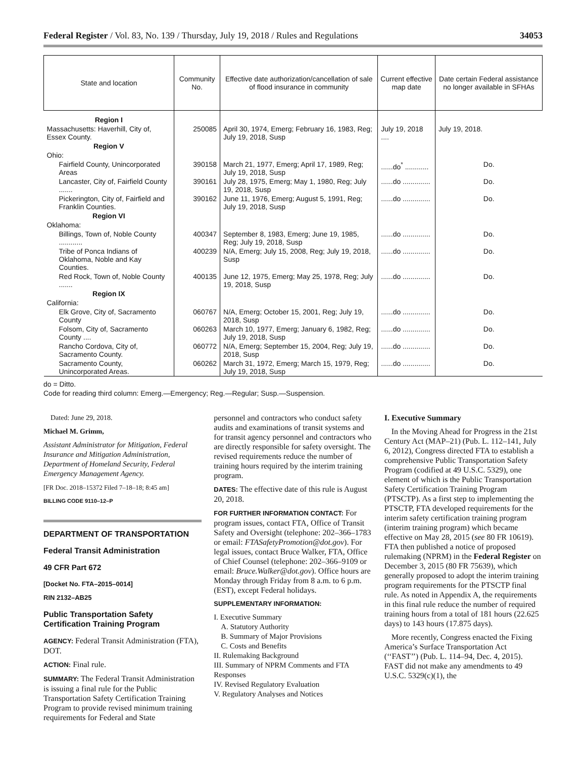Federal Register / Vol. 83, No. 139 / Thursday, July 19, 2018 / Rules and Regulations 34053
| State and location | Community No. | Effective date authorization/cancellation of sale of flood insurance in community | Current effective map date | Date certain Federal assistance no longer available in SFHAs |
| --- | --- | --- | --- | --- |
| Region I | | | | |
| Massachusetts: Haverhill, City of, Essex County. | 250085 | April 30, 1974, Emerg; February 16, 1983, Reg; July 19, 2018, Susp | July 19, 2018 .... | July 19, 2018. |
| Region V | | | | |
| Ohio: | | | | |
| Fairfield County, Unincorporated Areas | 390158 | March 21, 1977, Emerg; April 17, 1989, Reg; July 19, 2018, Susp | ......do<sup>*</sup> ............ | Do. |
| Lancaster, City of, Fairfield County ....... | 390161 | July 28, 1975, Emerg; May 1, 1980, Reg; July 19, 2018, Susp | ......do .............. | Do. |
| Pickerington, City of, Fairfield and Franklin Counties. | 390162 | June 11, 1976, Emerg; August 5, 1991, Reg; July 19, 2018, Susp | ......do .............. | Do. |
| Region VI | | | | |
| Oklahoma: | | | | |
| Billings, Town of, Noble County ............ | 400347 | September 8, 1983, Emerg; June 19, 1985, Reg; July 19, 2018, Susp | ......do .............. | Do. |
| Tribe of Ponca Indians of Oklahoma, Noble and Kay Counties. | 400239 | N/A, Emerg; July 15, 2008, Reg; July 19, 2018, Susp | ......do .............. | Do. |
| Red Rock, Town of, Noble County ....... | 400135 | June 12, 1975, Emerg; May 25, 1978, Reg; July 19, 2018, Susp | ......do .............. | Do. |
| Region IX | | | | |
| California: | | | | |
| Elk Grove, City of, Sacramento County | 060767 | N/A, Emerg; October 15, 2001, Reg; July 19, 2018, Susp | ......do .............. | Do. |
| Folsom, City of, Sacramento County .... | 060263 | March 10, 1977, Emerg; January 6, 1982, Reg; July 19, 2018, Susp | ......do .............. | Do. |
| Rancho Cordova, City of, Sacramento County. | 060772 | N/A, Emerg; September 15, 2004, Reg; July 19, 2018, Susp | ......do .............. | Do. |
| Sacramento County, Unincorporated Areas. | 060262 | March 31, 1972, Emerg; March 15, 1979, Reg; July 19, 2018, Susp | ......do .............. | Do. |
do = Ditto.
Code for reading third column: Emerg.—Emergency; Reg.—Regular; Susp.—Suspension.
Dated: June 29, 2018.
Michael M. Grimm,
Assistant Administrator for Mitigation, Federal Insurance and Mitigation Administration, Department of Homeland Security, Federal Emergency Management Agency.
[FR Doc. 2018–15372 Filed 7–18–18; 8:45 am]
BILLING CODE 9110–12–P
DEPARTMENT OF TRANSPORTATION
Federal Transit Administration
49 CFR Part 672
[Docket No. FTA–2015–0014]
RIN 2132–AB25
Public Transportation Safety Certification Training Program
AGENCY: Federal Transit Administration (FTA), DOT.
ACTION: Final rule.
SUMMARY: The Federal Transit Administration is issuing a final rule for the Public Transportation Safety Certification Training Program to provide revised minimum training requirements for Federal and State
personnel and contractors who conduct safety audits and examinations of transit systems and for transit agency personnel and contractors who are directly responsible for safety oversight. The revised requirements reduce the number of training hours required by the interim training program.
DATES: The effective date of this rule is August 20, 2018.
FOR FURTHER INFORMATION CONTACT: For program issues, contact FTA, Office of Transit Safety and Oversight (telephone: 202–366–1783 or email: FTASafetyPromotion@dot.gov). For legal issues, contact Bruce Walker, FTA, Office of Chief Counsel (telephone: 202–366–9109 or email: Bruce.Walker@dot.gov). Office hours are Monday through Friday from 8 a.m. to 6 p.m. (EST), except Federal holidays.
SUPPLEMENTARY INFORMATION:
I. Executive Summary
A. Statutory Authority
B. Summary of Major Provisions
C. Costs and Benefits
II. Rulemaking Background
III. Summary of NPRM Comments and FTA Responses
IV. Revised Regulatory Evaluation
V. Regulatory Analyses and Notices
I. Executive Summary
In the Moving Ahead for Progress in the 21st Century Act (MAP–21) (Pub. L. 112–141, July 6, 2012), Congress directed FTA to establish a comprehensive Public Transportation Safety Program (codified at 49 U.S.C. 5329), one element of which is the Public Transportation Safety Certification Training Program (PTSCTP). As a first step to implementing the PTSCTP, FTA developed requirements for the interim safety certification training program (interim training program) which became effective on May 28, 2015 (see 80 FR 10619). FTA then published a notice of proposed rulemaking (NPRM) in the Federal Register on December 3, 2015 (80 FR 75639), which generally proposed to adopt the interim training program requirements for the PTSCTP final rule. As noted in Appendix A, the requirements in this final rule reduce the number of required training hours from a total of 181 hours (22.625 days) to 143 hours (17.875 days).
More recently, Congress enacted the Fixing America’s Surface Transportation Act (‘‘FAST’’) (Pub. L. 114–94, Dec. 4, 2015). FAST did not make any amendments to 49 U.S.C. 5329(c)(1), the